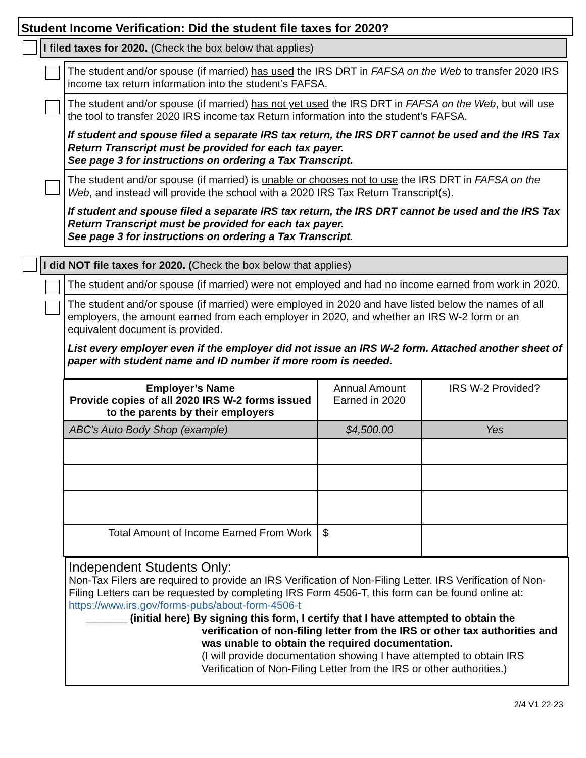Student Income Verification: Did the student file taxes for 2020?
I filed taxes for 2020. (Check the box below that applies)
The student and/or spouse (if married) has used the IRS DRT in FAFSA on the Web to transfer 2020 IRS income tax return information into the student’s FAFSA.
The student and/or spouse (if married) has not yet used the IRS DRT in FAFSA on the Web, but will use the tool to transfer 2020 IRS income tax Return information into the student’s FAFSA.
If student and spouse filed a separate IRS tax return, the IRS DRT cannot be used and the IRS Tax Return Transcript must be provided for each tax payer.
See page 3 for instructions on ordering a Tax Transcript.
The student and/or spouse (if married) is unable or chooses not to use the IRS DRT in FAFSA on the Web, and instead will provide the school with a 2020 IRS Tax Return Transcript(s).
If student and spouse filed a separate IRS tax return, the IRS DRT cannot be used and the IRS Tax Return Transcript must be provided for each tax payer.
See page 3 for instructions on ordering a Tax Transcript.
I did NOT file taxes for 2020. (Check the box below that applies)
The student and/or spouse (if married) were not employed and had no income earned from work in 2020.
The student and/or spouse (if married) were employed in 2020 and have listed below the names of all employers, the amount earned from each employer in 2020, and whether an IRS W-2 form or an equivalent document is provided.
List every employer even if the employer did not issue an IRS W-2 form. Attached another sheet of paper with student name and ID number if more room is needed.
| Employer’s Name Provide copies of all 2020 IRS W-2 forms issued to the parents by their employers | Annual Amount Earned in 2020 | IRS W-2 Provided? |
| --- | --- | --- |
| ABC’s Auto Body Shop (example) | $4,500.00 | Yes |
| Total Amount of Income Earned From Work | $ | |
Independent Students Only:
Non-Tax Filers are required to provide an IRS Verification of Non-Filing Letter. IRS Verification of Non-Filing Letters can be requested by completing IRS Form 4506-T, this form can be found online at: https://www.irs.gov/forms-pubs/about-form-4506-t
_______ (initial here) By signing this form, I certify that I have attempted to obtain the
verification of non-filing letter from the IRS or other tax authorities and was unable to obtain the required documentation.
(I will provide documentation showing I have attempted to obtain IRS Verification of Non-Filing Letter from the IRS or other authorities.)
2/4 V1 22-23